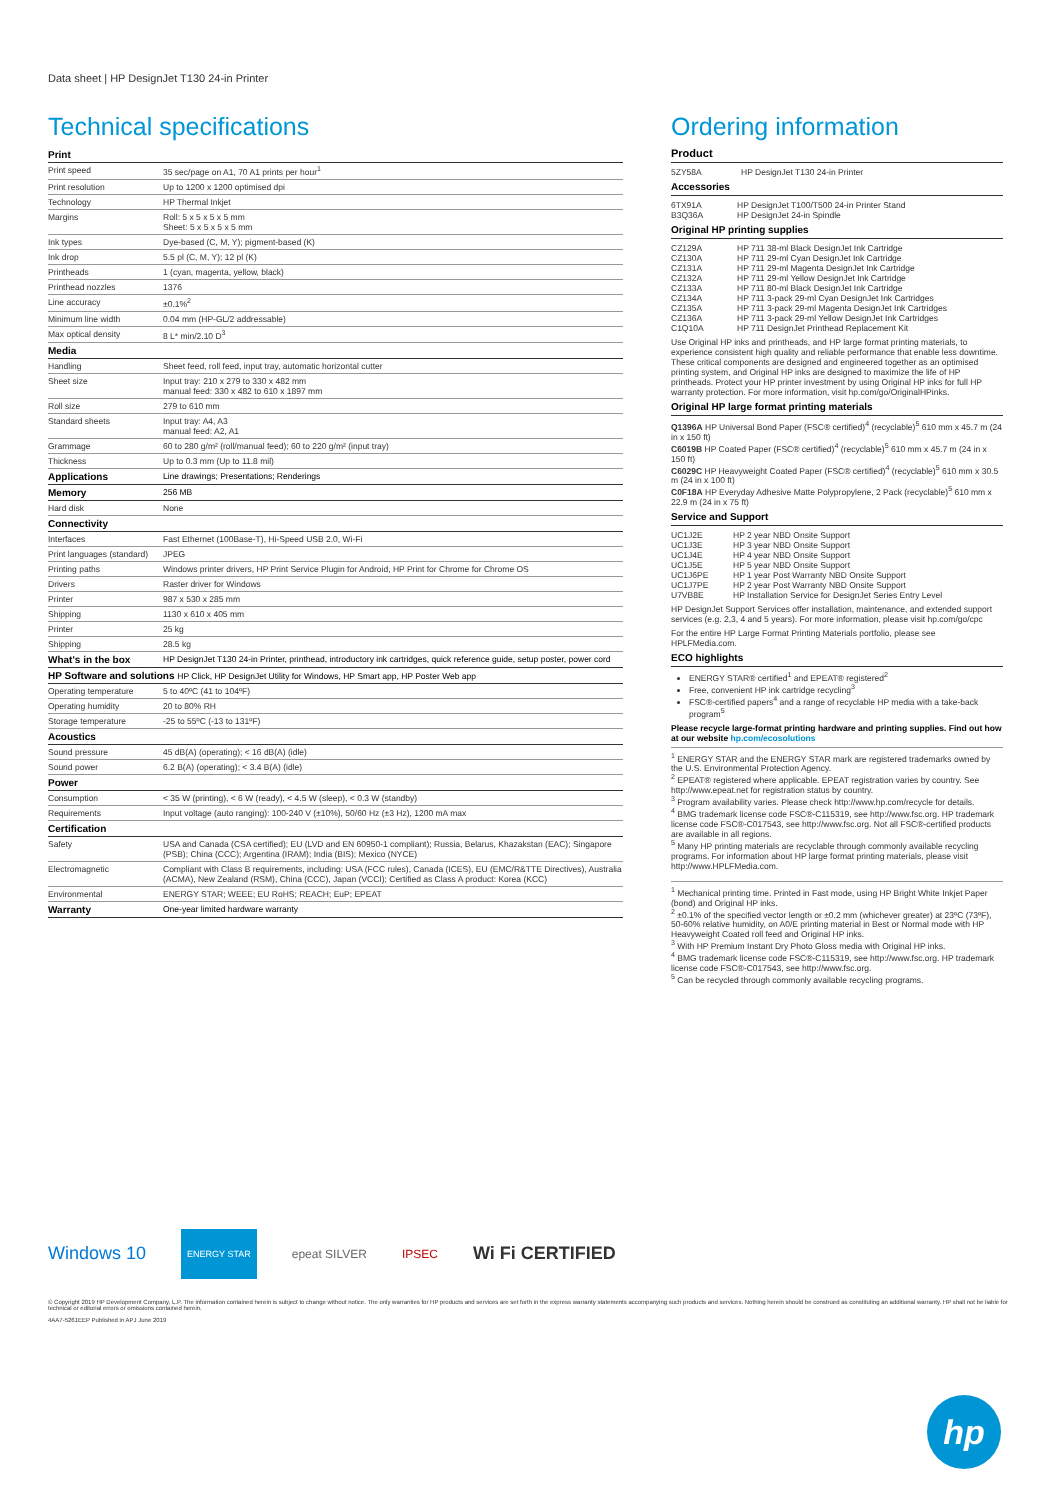Data sheet | HP DesignJet T130 24-in Printer
Technical specifications
| Print | |
| Print speed | 35 sec/page on A1, 70 A1 prints per hour<sup>1</sup> |
| Print resolution | Up to 1200 x 1200 optimised dpi |
| Technology | HP Thermal Inkjet |
| Margins | Roll: 5 x 5 x 5 x 5 mm Sheet: 5 x 5 x 5 x 5 mm |
| Ink types | Dye-based (C, M, Y); pigment-based (K) |
| Ink drop | 5.5 pl (C, M, Y); 12 pl (K) |
| Printheads | 1 (cyan, magenta, yellow, black) |
| Printhead nozzles | 1376 |
| Line accuracy | ±0.1%<sup>2</sup> |
| Minimum line width | 0.04 mm (HP-GL/2 addressable) |
| Max optical density | 8 L* min/2.10 D<sup>3</sup> |
| Media | |
| Handling | Sheet feed, roll feed, input tray, automatic horizontal cutter |
| Sheet size | Input tray: 210 x 279 to 330 x 482 mm manual feed: 330 x 482 to 610 x 1897 mm |
| Roll size | 279 to 610 mm |
| Standard sheets | Input tray: A4, A3 manual feed: A2, A1 |
| Grammage | 60 to 280 g/m² (roll/manual feed); 60 to 220 g/m² (input tray) |
| Thickness | Up to 0.3 mm (Up to 11.8 mil) |
| Applications | Line drawings; Presentations; Renderings |
| Memory | 256 MB |
| Hard disk | None |
| Connectivity | |
| Interfaces | Fast Ethernet (100Base-T), Hi-Speed USB 2.0, Wi-Fi |
| Print languages (standard) | JPEG |
| Printing paths | Windows printer drivers, HP Print Service Plugin for Android, HP Print for Chrome for Chrome OS |
| Drivers | Raster driver for Windows |
| Printer | 987 x 530 x 285 mm |
| Shipping | 1130 x 610 x 405 mm |
| Printer | 25 kg |
| Shipping | 28.5 kg |
| What's in the box | HP DesignJet T130 24-in Printer, printhead, introductory ink cartridges, quick reference guide, setup poster, power cord |
| HP Software and solutions HP Click, HP DesignJet Utility for Windows, HP Smart app, HP Poster Web app | |
| Operating temperature | 5 to 40ºC (41 to 104ºF) |
| Operating humidity | 20 to 80% RH |
| Storage temperature | -25 to 55ºC (-13 to 131ºF) |
| Acoustics | |
| Sound pressure | 45 dB(A) (operating); < 16 dB(A) (idle) |
| Sound power | 6.2 B(A) (operating); < 3.4 B(A) (idle) |
| Power | |
| Consumption | < 35 W (printing), < 6 W (ready), < 4.5 W (sleep), < 0.3 W (standby) |
| Requirements | Input voltage (auto ranging): 100-240 V (±10%), 50/60 Hz (±3 Hz), 1200 mA max |
| Certification | |
| Safety | USA and Canada (CSA certified); EU (LVD and EN 60950-1 compliant); Russia, Belarus, Khazakstan (EAC); Singapore (PSB); China (CCC); Argentina (IRAM); India (BIS); Mexico (NYCE) |
| Electromagnetic | Compliant with Class B requirements, including: USA (FCC rules), Canada (ICES), EU (EMC/R&TTE Directives), Australia (ACMA), New Zealand (RSM), China (CCC), Japan (VCCI); Certified as Class A product: Korea (KCC) |
| Environmental | ENERGY STAR; WEEE; EU RoHS; REACH; EuP; EPEAT |
| Warranty | One-year limited hardware warranty |
Ordering information
Product
| 5ZY58A | HP DesignJet T130 24-in Printer |
Accessories
| 6TX91A | HP DesignJet T100/T500 24-in Printer Stand |
| B3Q36A | HP DesignJet 24-in Spindle |
Original HP printing supplies
| CZ129A | HP 711 38-ml Black DesignJet Ink Cartridge |
| CZ130A | HP 711 29-ml Cyan DesignJet Ink Cartridge |
| CZ131A | HP 711 29-ml Magenta DesignJet Ink Cartridge |
| CZ132A | HP 711 29-ml Yellow DesignJet Ink Cartridge |
| CZ133A | HP 711 80-ml Black DesignJet Ink Cartridge |
| CZ134A | HP 711 3-pack 29-ml Cyan DesignJet Ink Cartridges |
| CZ135A | HP 711 3-pack 29-ml Magenta DesignJet Ink Cartridges |
| CZ136A | HP 711 3-pack 29-ml Yellow DesignJet Ink Cartridges |
| C1Q10A | HP 711 DesignJet Printhead Replacement Kit |
Use Original HP inks and printheads, and HP large format printing materials, to experience consistent high quality and reliable performance that enable less downtime. These critical components are designed and engineered together as an optimised printing system, and Original HP inks are designed to maximize the life of HP printheads. Protect your HP printer investment by using Original HP inks for full HP warranty protection. For more information, visit hp.com/go/OriginalHPinks.
Original HP large format printing materials
Q1396A HP Universal Bond Paper (FSC® certified)<sup>4</sup> (recyclable)<sup>5</sup> 610 mm x 45.7 m (24 in x 150 ft)
C6019B HP Coated Paper (FSC® certified)<sup>4</sup> (recyclable)<sup>5</sup> 610 mm x 45.7 m (24 in x 150 ft)
C6029C HP Heavyweight Coated Paper (FSC® certified)<sup>4</sup> (recyclable)<sup>5</sup> 610 mm x 30.5 m (24 in x 100 ft)
C0F18A HP Everyday Adhesive Matte Polypropylene, 2 Pack (recyclable)<sup>5</sup> 610 mm x 22.9 m (24 in x 75 ft)
Service and Support
| UC1J2E | HP 2 year NBD Onsite Support |
| UC1J3E | HP 3 year NBD Onsite Support |
| UC1J4E | HP 4 year NBD Onsite Support |
| UC1J5E | HP 5 year NBD Onsite Support |
| UC1J6PE | HP 1 year Post Warranty NBD Onsite Support |
| UC1J7PE | HP 2 year Post Warranty NBD Onsite Support |
| U7VB8E | HP Installation Service for DesignJet Series Entry Level |
HP DesignJet Support Services offer installation, maintenance, and extended support services (e.g. 2,3, 4 and 5 years). For more information, please visit hp.com/go/cpc
For the entire HP Large Format Printing Materials portfolio, please see HPLFMedia.com.
ECO highlights
ENERGY STAR® certified<sup>1</sup> and EPEAT® registered<sup>2</sup>
Free, convenient HP ink cartridge recycling<sup>3</sup>
FSC®-certified papers<sup>4</sup> and a range of recyclable HP media with a take-back program<sup>5</sup>
Please recycle large-format printing hardware and printing supplies. Find out how at our website hp.com/ecosolutions
<sup>1</sup> ENERGY STAR and the ENERGY STAR mark are registered trademarks owned by the U.S. Environmental Protection Agency.
<sup>2</sup> EPEAT® registered where applicable. EPEAT registration varies by country. See http://www.epeat.net for registration status by country.
<sup>3</sup> Program availability varies. Please check http://www.hp.com/recycle for details.
<sup>4</sup> BMG trademark license code FSC®-C115319, see http://www.fsc.org. HP trademark license code FSC®-C017543, see http://www.fsc.org. Not all FSC®-certified products are available in all regions.
<sup>5</sup> Many HP printing materials are recyclable through commonly available recycling programs. For information about HP large format printing materials, please visit http://www.HPLFMedia.com.
<sup>1</sup> Mechanical printing time. Printed in Fast mode, using HP Bright White Inkjet Paper (bond) and Original HP inks.
<sup>2</sup> ±0.1% of the specified vector length or ±0.2 mm (whichever greater) at 23ºC (73ºF), 50-60% relative humidity, on A0/E printing material in Best or Normal mode with HP Heavyweight Coated roll feed and Original HP inks.
<sup>3</sup> With HP Premium Instant Dry Photo Gloss media with Original HP inks.
<sup>4</sup> BMG trademark license code FSC®-C115319, see http://www.fsc.org. HP trademark license code FSC®-C017543, see http://www.fsc.org.
<sup>5</sup> Can be recycled through commonly available recycling programs.
Windows 10 ENERGY STAR epeat SILVER IPSEC Wi Fi CERTIFIED
© Copyright 2019 HP Development Company, L.P. The information contained herein is subject to change without notice. The only warranties for HP products and services are set forth in the express warranty statements accompanying such products and services. Nothing herein should be construed as constituting an additional warranty. HP shall not be liable for technical or editorial errors or omissions contained herein.
4AA7-5261EEP Published in APJ June 2019
hp